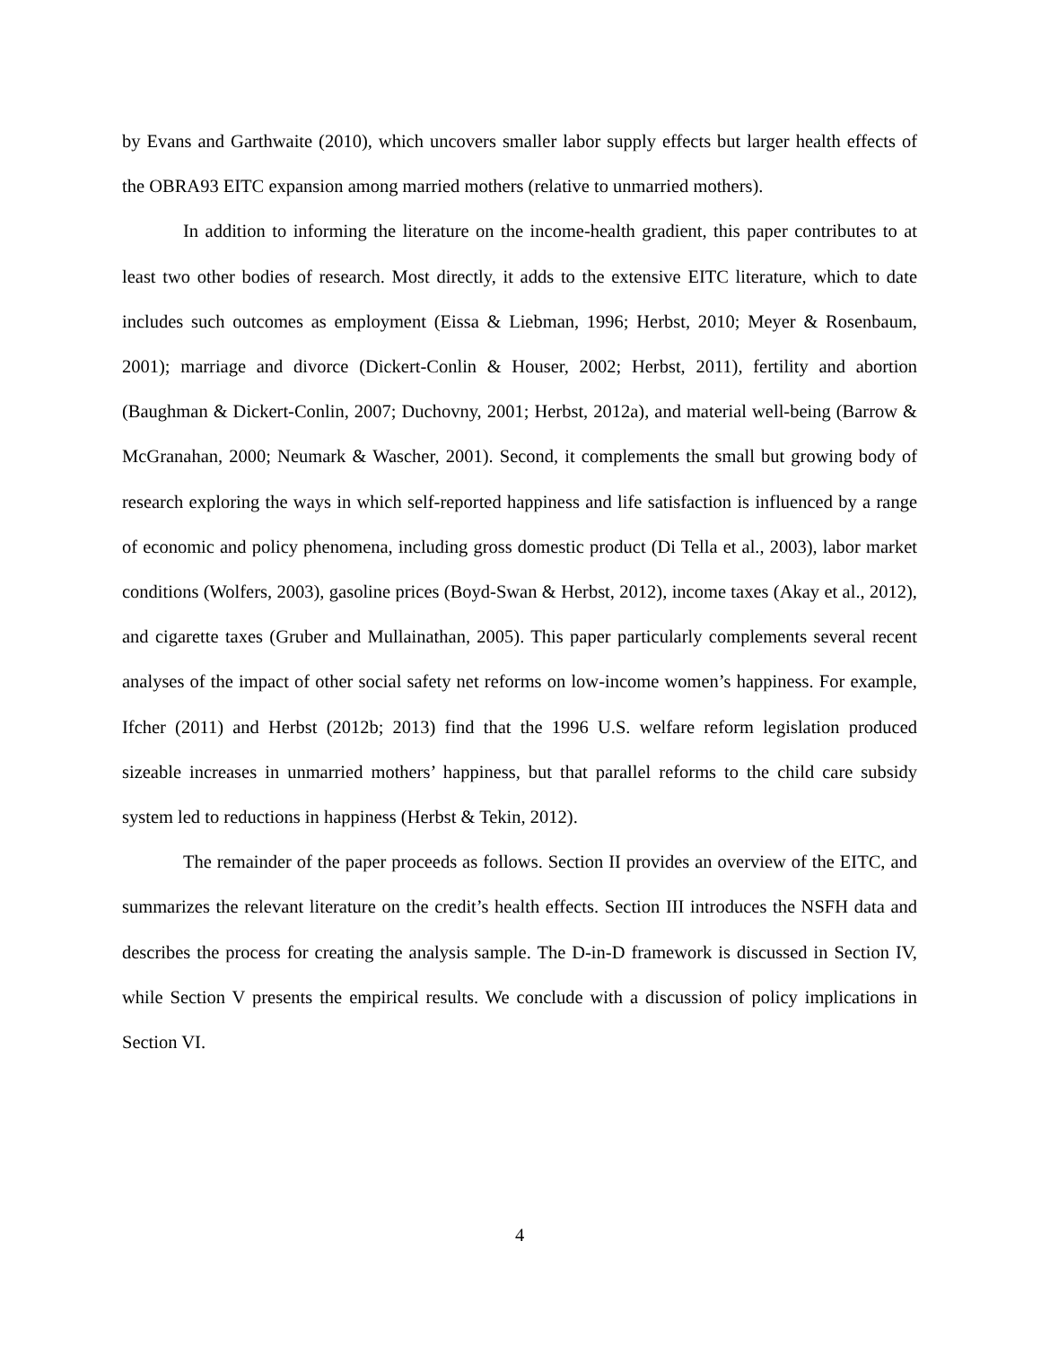by Evans and Garthwaite (2010), which uncovers smaller labor supply effects but larger health effects of the OBRA93 EITC expansion among married mothers (relative to unmarried mothers).
In addition to informing the literature on the income-health gradient, this paper contributes to at least two other bodies of research. Most directly, it adds to the extensive EITC literature, which to date includes such outcomes as employment (Eissa & Liebman, 1996; Herbst, 2010; Meyer & Rosenbaum, 2001); marriage and divorce (Dickert-Conlin & Houser, 2002; Herbst, 2011), fertility and abortion (Baughman & Dickert-Conlin, 2007; Duchovny, 2001; Herbst, 2012a), and material well-being (Barrow & McGranahan, 2000; Neumark & Wascher, 2001). Second, it complements the small but growing body of research exploring the ways in which self-reported happiness and life satisfaction is influenced by a range of economic and policy phenomena, including gross domestic product (Di Tella et al., 2003), labor market conditions (Wolfers, 2003), gasoline prices (Boyd-Swan & Herbst, 2012), income taxes (Akay et al., 2012), and cigarette taxes (Gruber and Mullainathan, 2005). This paper particularly complements several recent analyses of the impact of other social safety net reforms on low-income women’s happiness. For example, Ifcher (2011) and Herbst (2012b; 2013) find that the 1996 U.S. welfare reform legislation produced sizeable increases in unmarried mothers’ happiness, but that parallel reforms to the child care subsidy system led to reductions in happiness (Herbst & Tekin, 2012).
The remainder of the paper proceeds as follows. Section II provides an overview of the EITC, and summarizes the relevant literature on the credit’s health effects. Section III introduces the NSFH data and describes the process for creating the analysis sample. The D-in-D framework is discussed in Section IV, while Section V presents the empirical results. We conclude with a discussion of policy implications in Section VI.
4